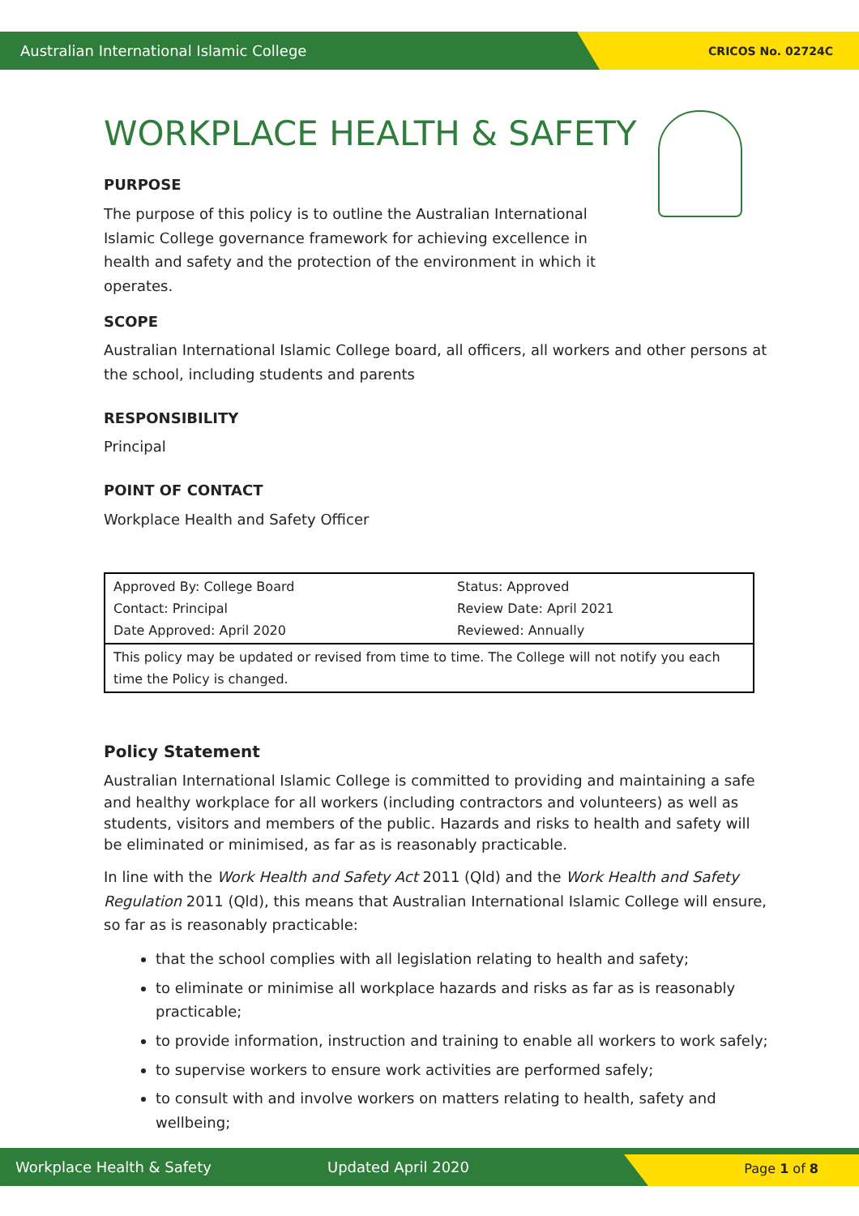Australian International Islamic College CRICOS No. 02724C
WORKPLACE HEALTH & SAFETY
PURPOSE
The purpose of this policy is to outline the Australian International Islamic College governance framework for achieving excellence in health and safety and the protection of the environment in which it operates.
SCOPE
Australian International Islamic College board, all officers, all workers and other persons at the school, including students and parents
RESPONSIBILITY
Principal
POINT OF CONTACT
Workplace Health and Safety Officer
| Approved By: College Board Contact: Principal Date Approved: April 2020 | Status: Approved Review Date: April 2021 Reviewed: Annually |
| This policy may be updated or revised from time to time. The College will not notify you each time the Policy is changed. | |
Policy Statement
Australian International Islamic College is committed to providing and maintaining a safe and healthy workplace for all workers (including contractors and volunteers) as well as students, visitors and members of the public. Hazards and risks to health and safety will be eliminated or minimised, as far as is reasonably practicable.
In line with the Work Health and Safety Act 2011 (Qld) and the Work Health and Safety Regulation 2011 (Qld), this means that Australian International Islamic College will ensure, so far as is reasonably practicable:
that the school complies with all legislation relating to health and safety;
to eliminate or minimise all workplace hazards and risks as far as is reasonably practicable;
to provide information, instruction and training to enable all workers to work safely;
to supervise workers to ensure work activities are performed safely;
to consult with and involve workers on matters relating to health, safety and wellbeing;
Workplace Health & Safety Updated April 2020
Page 1 of 8